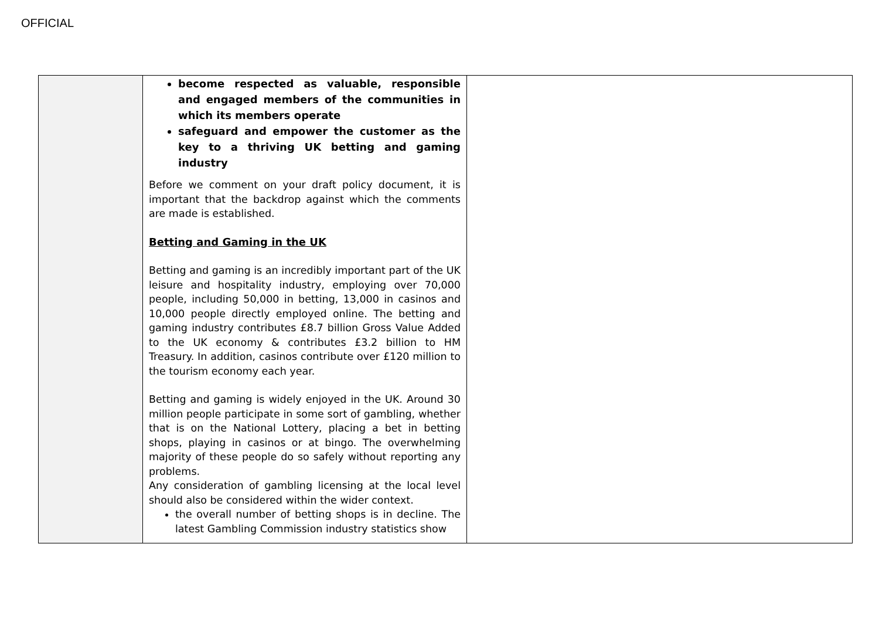OFFICIAL
| | become respected as valuable, responsible and engaged members of the communities in which its members operate safeguard and empower the customer as the key to a thriving UK betting and gaming industry Before we comment on your draft policy document, it is important that the backdrop against which the comments are made is established. Betting and Gaming in the UK Betting and gaming is an incredibly important part of the UK leisure and hospitality industry, employing over 70,000 people, including 50,000 in betting, 13,000 in casinos and 10,000 people directly employed online. The betting and gaming industry contributes £8.7 billion Gross Value Added to the UK economy & contributes £3.2 billion to HM Treasury. In addition, casinos contribute over £120 million to the tourism economy each year. Betting and gaming is widely enjoyed in the UK. Around 30 million people participate in some sort of gambling, whether that is on the National Lottery, placing a bet in betting shops, playing in casinos or at bingo. The overwhelming majority of these people do so safely without reporting any problems. Any consideration of gambling licensing at the local level should also be considered within the wider context. the overall number of betting shops is in decline. The latest Gambling Commission industry statistics show | |